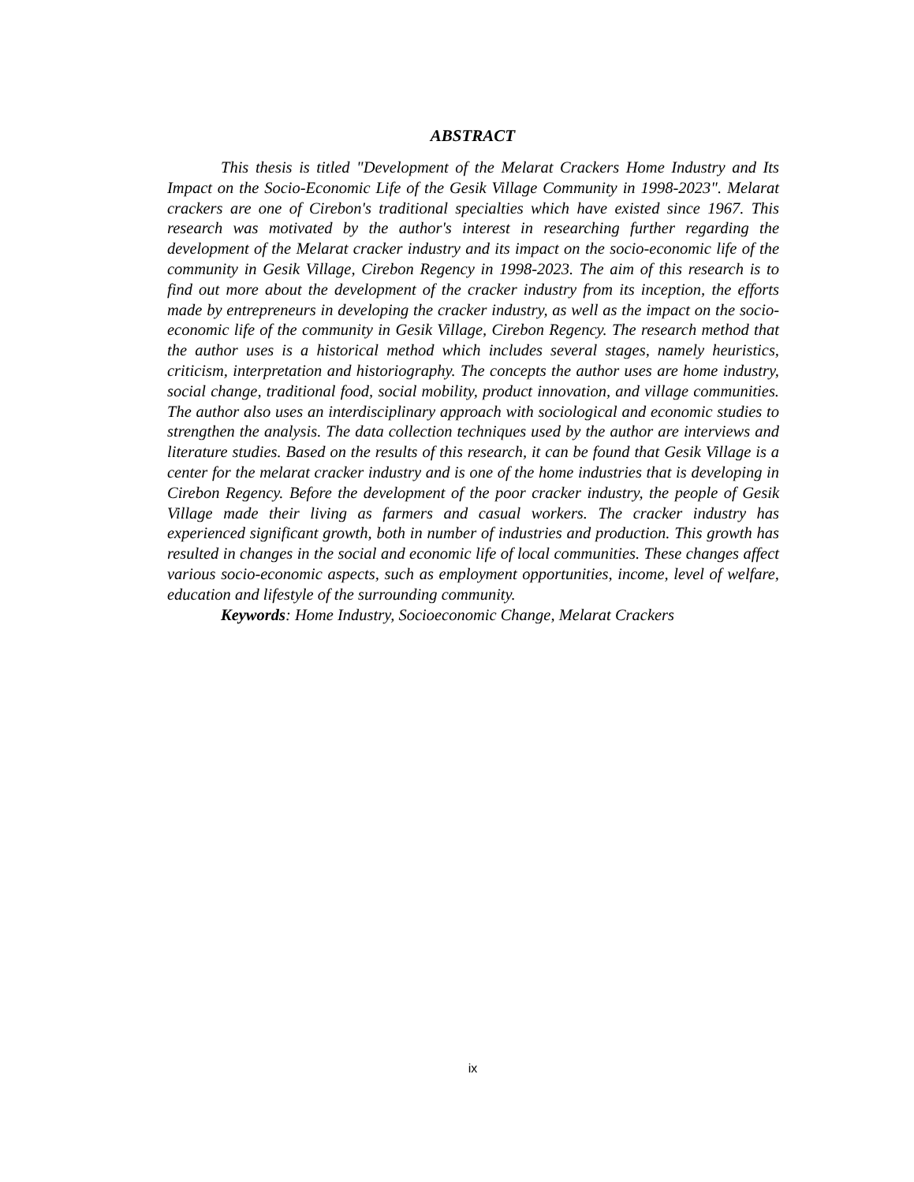ABSTRACT
This thesis is titled "Development of the Melarat Crackers Home Industry and Its Impact on the Socio-Economic Life of the Gesik Village Community in 1998-2023". Melarat crackers are one of Cirebon's traditional specialties which have existed since 1967. This research was motivated by the author's interest in researching further regarding the development of the Melarat cracker industry and its impact on the socio-economic life of the community in Gesik Village, Cirebon Regency in 1998-2023. The aim of this research is to find out more about the development of the cracker industry from its inception, the efforts made by entrepreneurs in developing the cracker industry, as well as the impact on the socio-economic life of the community in Gesik Village, Cirebon Regency. The research method that the author uses is a historical method which includes several stages, namely heuristics, criticism, interpretation and historiography. The concepts the author uses are home industry, social change, traditional food, social mobility, product innovation, and village communities. The author also uses an interdisciplinary approach with sociological and economic studies to strengthen the analysis. The data collection techniques used by the author are interviews and literature studies. Based on the results of this research, it can be found that Gesik Village is a center for the melarat cracker industry and is one of the home industries that is developing in Cirebon Regency. Before the development of the poor cracker industry, the people of Gesik Village made their living as farmers and casual workers. The cracker industry has experienced significant growth, both in number of industries and production. This growth has resulted in changes in the social and economic life of local communities. These changes affect various socio-economic aspects, such as employment opportunities, income, level of welfare, education and lifestyle of the surrounding community.
Keywords: Home Industry, Socioeconomic Change, Melarat Crackers
ix